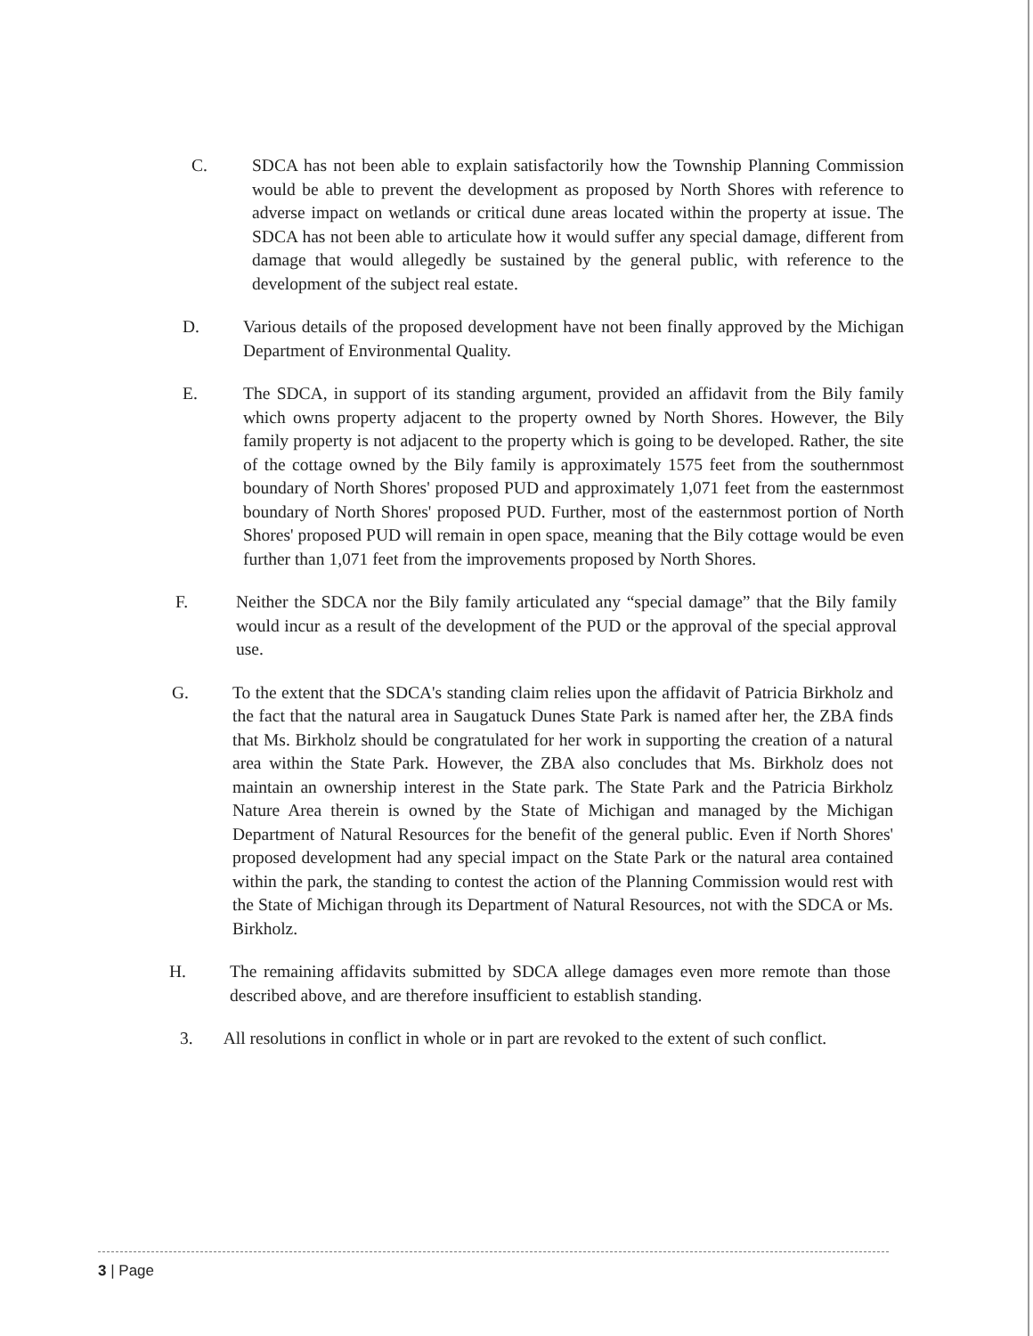C. SDCA has not been able to explain satisfactorily how the Township Planning Commission would be able to prevent the development as proposed by North Shores with reference to adverse impact on wetlands or critical dune areas located within the property at issue. The SDCA has not been able to articulate how it would suffer any special damage, different from damage that would allegedly be sustained by the general public, with reference to the development of the subject real estate.
D. Various details of the proposed development have not been finally approved by the Michigan Department of Environmental Quality.
E. The SDCA, in support of its standing argument, provided an affidavit from the Bily family which owns property adjacent to the property owned by North Shores. However, the Bily family property is not adjacent to the property which is going to be developed. Rather, the site of the cottage owned by the Bily family is approximately 1575 feet from the southernmost boundary of North Shores' proposed PUD and approximately 1,071 feet from the easternmost boundary of North Shores' proposed PUD. Further, most of the easternmost portion of North Shores' proposed PUD will remain in open space, meaning that the Bily cottage would be even further than 1,071 feet from the improvements proposed by North Shores.
F. Neither the SDCA nor the Bily family articulated any “special damage” that the Bily family would incur as a result of the development of the PUD or the approval of the special approval use.
G. To the extent that the SDCA's standing claim relies upon the affidavit of Patricia Birkholz and the fact that the natural area in Saugatuck Dunes State Park is named after her, the ZBA finds that Ms. Birkholz should be congratulated for her work in supporting the creation of a natural area within the State Park. However, the ZBA also concludes that Ms. Birkholz does not maintain an ownership interest in the State park. The State Park and the Patricia Birkholz Nature Area therein is owned by the State of Michigan and managed by the Michigan Department of Natural Resources for the benefit of the general public. Even if North Shores' proposed development had any special impact on the State Park or the natural area contained within the park, the standing to contest the action of the Planning Commission would rest with the State of Michigan through its Department of Natural Resources, not with the SDCA or Ms. Birkholz.
H. The remaining affidavits submitted by SDCA allege damages even more remote than those described above, and are therefore insufficient to establish standing.
3. All resolutions in conflict in whole or in part are revoked to the extent of such conflict.
3 | Page